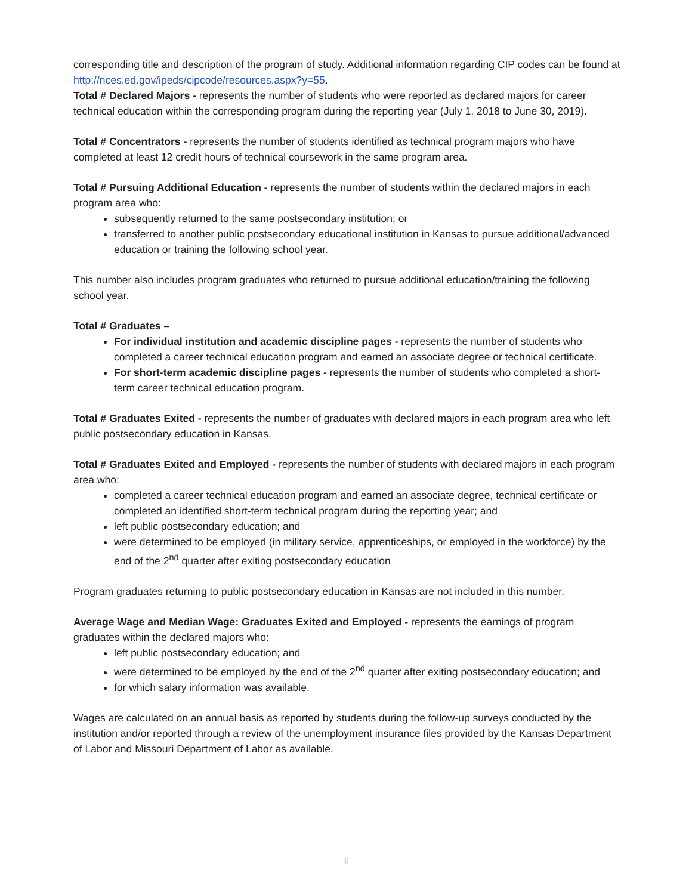corresponding title and description of the program of study. Additional information regarding CIP codes can be found at http://nces.ed.gov/ipeds/cipcode/resources.aspx?y=55.
Total # Declared Majors - represents the number of students who were reported as declared majors for career technical education within the corresponding program during the reporting year (July 1, 2018 to June 30, 2019).
Total # Concentrators - represents the number of students identified as technical program majors who have completed at least 12 credit hours of technical coursework in the same program area.
Total # Pursuing Additional Education - represents the number of students within the declared majors in each program area who:
subsequently returned to the same postsecondary institution; or
transferred to another public postsecondary educational institution in Kansas to pursue additional/advanced education or training the following school year.
This number also includes program graduates who returned to pursue additional education/training the following school year.
Total # Graduates –
For individual institution and academic discipline pages - represents the number of students who completed a career technical education program and earned an associate degree or technical certificate.
For short-term academic discipline pages - represents the number of students who completed a short-term career technical education program.
Total # Graduates Exited - represents the number of graduates with declared majors in each program area who left public postsecondary education in Kansas.
Total # Graduates Exited and Employed - represents the number of students with declared majors in each program area who:
completed a career technical education program and earned an associate degree, technical certificate or completed an identified short-term technical program during the reporting year; and
left public postsecondary education; and
were determined to be employed (in military service, apprenticeships, or employed in the workforce) by the end of the 2<sup>nd</sup> quarter after exiting postsecondary education
Program graduates returning to public postsecondary education in Kansas are not included in this number.
Average Wage and Median Wage: Graduates Exited and Employed - represents the earnings of program graduates within the declared majors who:
left public postsecondary education; and
were determined to be employed by the end of the 2<sup>nd</sup> quarter after exiting postsecondary education; and
for which salary information was available.
Wages are calculated on an annual basis as reported by students during the follow-up surveys conducted by the institution and/or reported through a review of the unemployment insurance files provided by the Kansas Department of Labor and Missouri Department of Labor as available.
ii